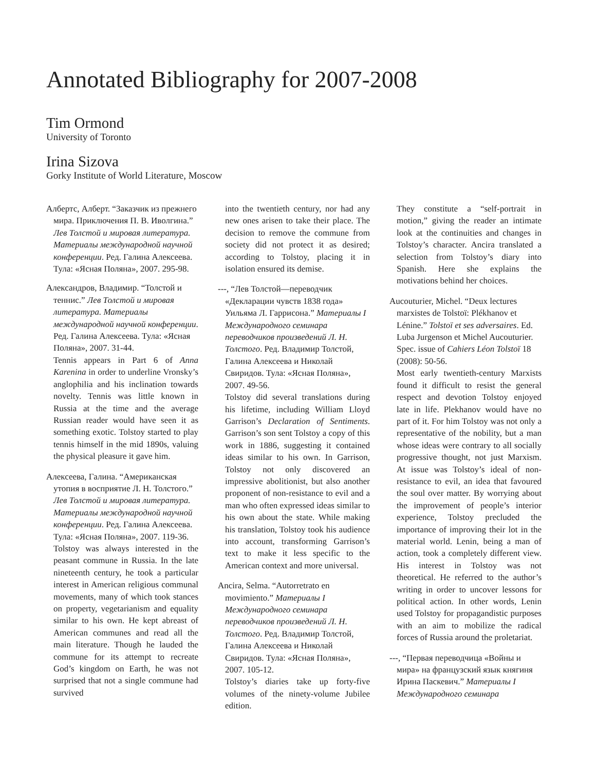Annotated Bibliography for 2007-2008
Tim Ormond
University of Toronto
Irina Sizova
Gorky Institute of World Literature, Moscow
Албертс, Алберт. “Заказчик из прежнего мира. Приключения П. В. Иволгина.” Лев Толстой и мировая литература. Материалы международной научной конференции. Ред. Галина Алексеева. Тула: «Ясная Поляна», 2007. 295-98.
Александров, Владимир. “Толстой и теннис.” Лев Толстой и мировая литература. Материалы международной научной конференции. Ред. Галина Алексеева. Тула: «Ясная Поляна», 2007. 31-44.
Tennis appears in Part 6 of Anna Karenina in order to underline Vronsky’s anglophilia and his inclination towards novelty. Tennis was little known in Russia at the time and the average Russian reader would have seen it as something exotic. Tolstoy started to play tennis himself in the mid 1890s, valuing the physical pleasure it gave him.
Алексеева, Галина. “Американская утопия в восприятие Л. Н. Толстого.” Лев Толстой и мировая литература. Материалы международной научной конференции. Ред. Галина Алексеева. Тула: «Ясная Поляна», 2007. 119-36.
Tolstoy was always interested in the peasant commune in Russia. In the late nineteenth century, he took a particular interest in American religious communal movements, many of which took stances on property, vegetarianism and equality similar to his own. He kept abreast of American communes and read all the main literature. Though he lauded the commune for its attempt to recreate God’s kingdom on Earth, he was not surprised that not a single commune had survived
into the twentieth century, nor had any new ones arisen to take their place. The decision to remove the commune from society did not protect it as desired; according to Tolstoy, placing it in isolation ensured its demise.
---, “Лев Толстой—переводчик «Декларации чувств 1838 года» Уильяма Л. Гаррисона.” Материалы I Международного семинара переводчиков произведений Л. Н. Толстого. Ред. Владимир Толстой, Галина Алексеева и Николай Свиридов. Тула: «Ясная Поляна», 2007. 49-56.
Tolstoy did several translations during his lifetime, including William Lloyd Garrison’s Declaration of Sentiments. Garrison’s son sent Tolstoy a copy of this work in 1886, suggesting it contained ideas similar to his own. In Garrison, Tolstoy not only discovered an impressive abolitionist, but also another proponent of non-resistance to evil and a man who often expressed ideas similar to his own about the state. While making his translation, Tolstoy took his audience into account, transforming Garrison’s text to make it less specific to the American context and more universal.
Ancira, Selma. “Autorretrato en movimiento.” Материалы I Международного семинара переводчиков произведений Л. Н. Толстого. Ред. Владимир Толстой, Галина Алексеева и Николай Свиридов. Тула: «Ясная Поляна», 2007. 105-12.
Tolstoy’s diaries take up forty-five volumes of the ninety-volume Jubilee edition.
They constitute a “self-portrait in motion,” giving the reader an intimate look at the continuities and changes in Tolstoy’s character. Ancira translated a selection from Tolstoy’s diary into Spanish. Here she explains the motivations behind her choices.
Aucouturier, Michel. “Deux lectures marxistes de Tolstoï: Plékhanov et Lénine.” Tolstoï et ses adversaires. Ed. Luba Jurgenson et Michel Aucouturier. Spec. issue of Cahiers Léon Tolstoï 18 (2008): 50-56.
Most early twentieth-century Marxists found it difficult to resist the general respect and devotion Tolstoy enjoyed late in life. Plekhanov would have no part of it. For him Tolstoy was not only a representative of the nobility, but a man whose ideas were contrary to all socially progressive thought, not just Marxism. At issue was Tolstoy’s ideal of non-resistance to evil, an idea that favoured the soul over matter. By worrying about the improvement of people’s interior experience, Tolstoy precluded the importance of improving their lot in the material world. Lenin, being a man of action, took a completely different view. His interest in Tolstoy was not theoretical. He referred to the author’s writing in order to uncover lessons for political action. In other words, Lenin used Tolstoy for propagandistic purposes with an aim to mobilize the radical forces of Russia around the proletariat.
---, “Первая переводчица «Войны и мира» на французский язык княгиня Ирина Паскевич.” Материалы I Международного семинара